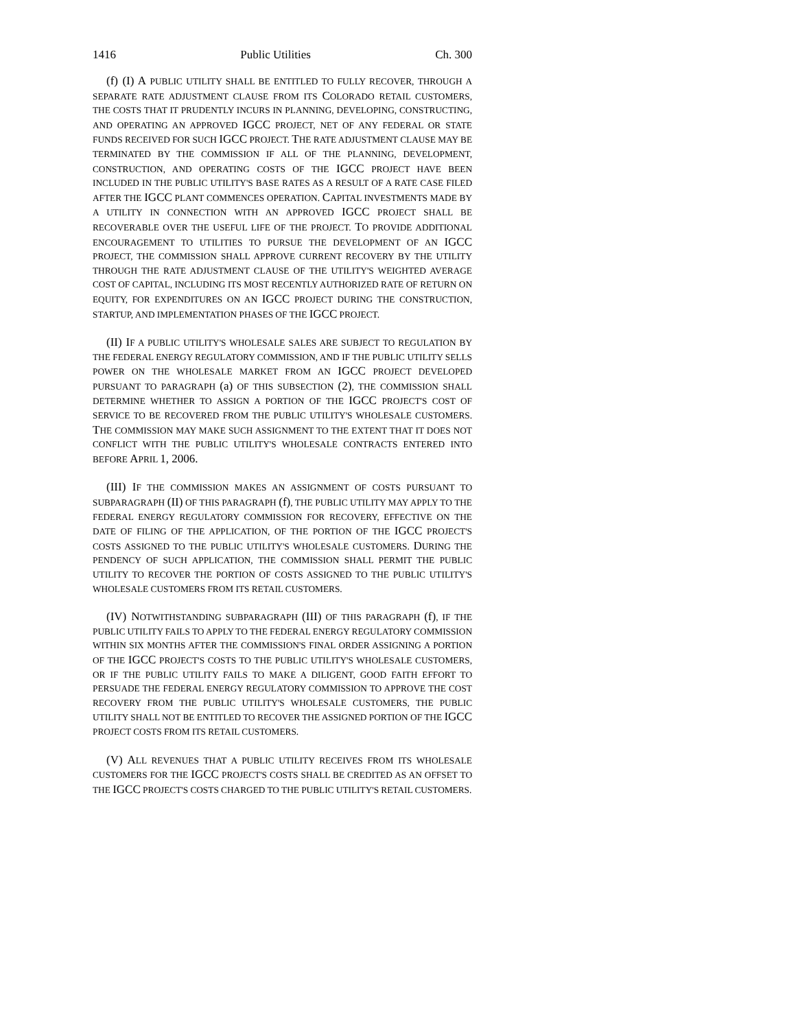1416 Public Utilities Ch. 300
(f) (I) A PUBLIC UTILITY SHALL BE ENTITLED TO FULLY RECOVER, THROUGH A SEPARATE RATE ADJUSTMENT CLAUSE FROM ITS COLORADO RETAIL CUSTOMERS, THE COSTS THAT IT PRUDENTLY INCURS IN PLANNING, DEVELOPING, CONSTRUCTING, AND OPERATING AN APPROVED IGCC PROJECT, NET OF ANY FEDERAL OR STATE FUNDS RECEIVED FOR SUCH IGCC PROJECT. THE RATE ADJUSTMENT CLAUSE MAY BE TERMINATED BY THE COMMISSION IF ALL OF THE PLANNING, DEVELOPMENT, CONSTRUCTION, AND OPERATING COSTS OF THE IGCC PROJECT HAVE BEEN INCLUDED IN THE PUBLIC UTILITY'S BASE RATES AS A RESULT OF A RATE CASE FILED AFTER THE IGCC PLANT COMMENCES OPERATION. CAPITAL INVESTMENTS MADE BY A UTILITY IN CONNECTION WITH AN APPROVED IGCC PROJECT SHALL BE RECOVERABLE OVER THE USEFUL LIFE OF THE PROJECT. TO PROVIDE ADDITIONAL ENCOURAGEMENT TO UTILITIES TO PURSUE THE DEVELOPMENT OF AN IGCC PROJECT, THE COMMISSION SHALL APPROVE CURRENT RECOVERY BY THE UTILITY THROUGH THE RATE ADJUSTMENT CLAUSE OF THE UTILITY'S WEIGHTED AVERAGE COST OF CAPITAL, INCLUDING ITS MOST RECENTLY AUTHORIZED RATE OF RETURN ON EQUITY, FOR EXPENDITURES ON AN IGCC PROJECT DURING THE CONSTRUCTION, STARTUP, AND IMPLEMENTATION PHASES OF THE IGCC PROJECT.
(II) IF A PUBLIC UTILITY'S WHOLESALE SALES ARE SUBJECT TO REGULATION BY THE FEDERAL ENERGY REGULATORY COMMISSION, AND IF THE PUBLIC UTILITY SELLS POWER ON THE WHOLESALE MARKET FROM AN IGCC PROJECT DEVELOPED PURSUANT TO PARAGRAPH (a) OF THIS SUBSECTION (2), THE COMMISSION SHALL DETERMINE WHETHER TO ASSIGN A PORTION OF THE IGCC PROJECT'S COST OF SERVICE TO BE RECOVERED FROM THE PUBLIC UTILITY'S WHOLESALE CUSTOMERS. THE COMMISSION MAY MAKE SUCH ASSIGNMENT TO THE EXTENT THAT IT DOES NOT CONFLICT WITH THE PUBLIC UTILITY'S WHOLESALE CONTRACTS ENTERED INTO BEFORE APRIL 1, 2006.
(III) IF THE COMMISSION MAKES AN ASSIGNMENT OF COSTS PURSUANT TO SUBPARAGRAPH (II) OF THIS PARAGRAPH (f), THE PUBLIC UTILITY MAY APPLY TO THE FEDERAL ENERGY REGULATORY COMMISSION FOR RECOVERY, EFFECTIVE ON THE DATE OF FILING OF THE APPLICATION, OF THE PORTION OF THE IGCC PROJECT'S COSTS ASSIGNED TO THE PUBLIC UTILITY'S WHOLESALE CUSTOMERS. DURING THE PENDENCY OF SUCH APPLICATION, THE COMMISSION SHALL PERMIT THE PUBLIC UTILITY TO RECOVER THE PORTION OF COSTS ASSIGNED TO THE PUBLIC UTILITY'S WHOLESALE CUSTOMERS FROM ITS RETAIL CUSTOMERS.
(IV) NOTWITHSTANDING SUBPARAGRAPH (III) OF THIS PARAGRAPH (f), IF THE PUBLIC UTILITY FAILS TO APPLY TO THE FEDERAL ENERGY REGULATORY COMMISSION WITHIN SIX MONTHS AFTER THE COMMISSION'S FINAL ORDER ASSIGNING A PORTION OF THE IGCC PROJECT'S COSTS TO THE PUBLIC UTILITY'S WHOLESALE CUSTOMERS, OR IF THE PUBLIC UTILITY FAILS TO MAKE A DILIGENT, GOOD FAITH EFFORT TO PERSUADE THE FEDERAL ENERGY REGULATORY COMMISSION TO APPROVE THE COST RECOVERY FROM THE PUBLIC UTILITY'S WHOLESALE CUSTOMERS, THE PUBLIC UTILITY SHALL NOT BE ENTITLED TO RECOVER THE ASSIGNED PORTION OF THE IGCC PROJECT COSTS FROM ITS RETAIL CUSTOMERS.
(V) ALL REVENUES THAT A PUBLIC UTILITY RECEIVES FROM ITS WHOLESALE CUSTOMERS FOR THE IGCC PROJECT'S COSTS SHALL BE CREDITED AS AN OFFSET TO THE IGCC PROJECT'S COSTS CHARGED TO THE PUBLIC UTILITY'S RETAIL CUSTOMERS.